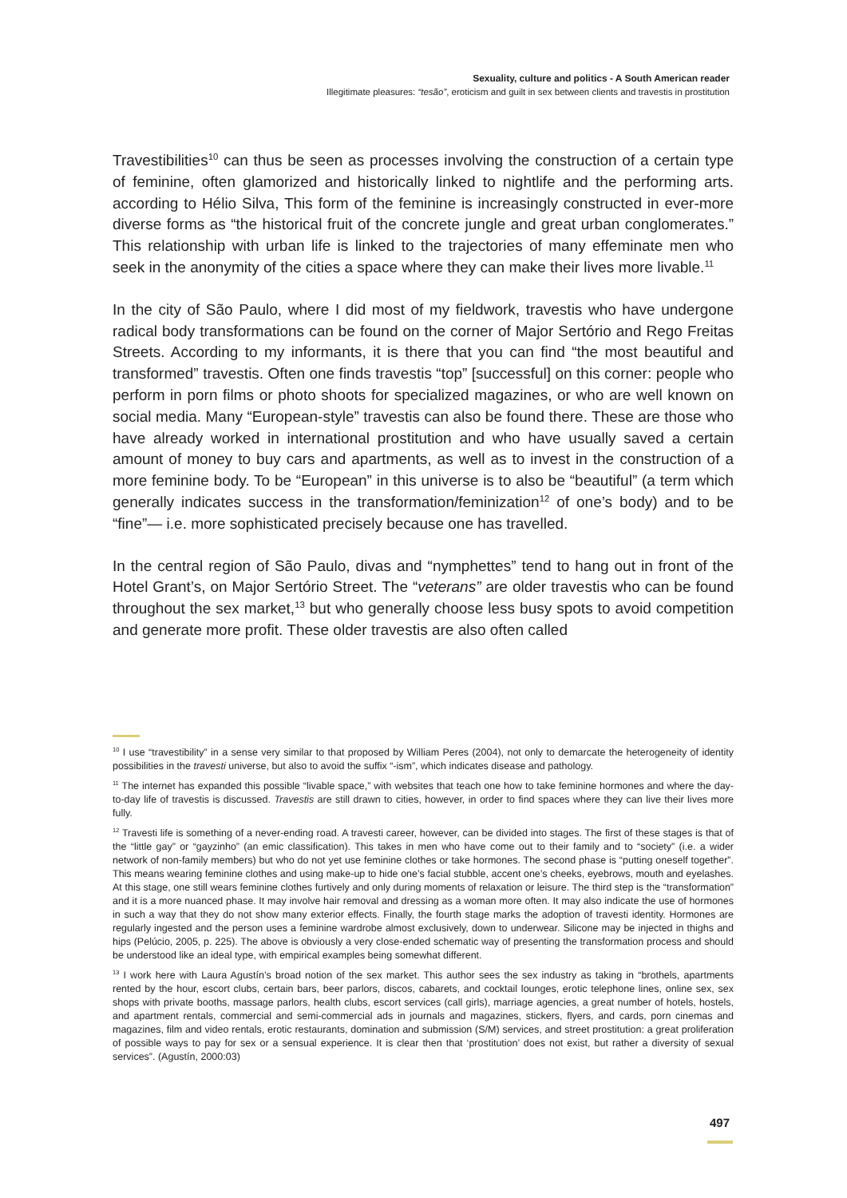Sexuality, culture and politics - A South American reader
Illegitimate pleasures: “tesão”, eroticism and guilt in sex between clients and travestis in prostitution
Travestibilities<sup>10</sup> can thus be seen as processes involving the construction of a certain type of feminine, often glamorized and historically linked to nightlife and the performing arts. according to Hélio Silva, This form of the feminine is increasingly constructed in ever-more diverse forms as “the historical fruit of the concrete jungle and great urban conglomerates.” This relationship with urban life is linked to the trajectories of many effeminate men who seek in the anonymity of the cities a space where they can make their lives more livable.<sup>11</sup>
In the city of São Paulo, where I did most of my fieldwork, travestis who have undergone radical body transformations can be found on the corner of Major Sertório and Rego Freitas Streets. According to my informants, it is there that you can find “the most beautiful and transformed” travestis. Often one finds travestis “top” [successful] on this corner: people who perform in porn films or photo shoots for specialized magazines, or who are well known on social media. Many “European-style” travestis can also be found there. These are those who have already worked in international prostitution and who have usually saved a certain amount of money to buy cars and apartments, as well as to invest in the construction of a more feminine body. To be “European” in this universe is to also be “beautiful” (a term which generally indicates success in the transformation/feminization<sup>12</sup> of one’s body) and to be “fine”— i.e. more sophisticated precisely because one has travelled.
In the central region of São Paulo, divas and “nymphettes” tend to hang out in front of the Hotel Grant’s, on Major Sertório Street. The “veterans” are older travestis who can be found throughout the sex market,<sup>13</sup> but who generally choose less busy spots to avoid competition and generate more profit. These older travestis are also often called
<sup>10</sup> I use “travestibility” in a sense very similar to that proposed by William Peres (2004), not only to demarcate the heterogeneity of identity possibilities in the travesti universe, but also to avoid the suffix “-ism”, which indicates disease and pathology.
<sup>11</sup> The internet has expanded this possible “livable space,” with websites that teach one how to take feminine hormones and where the day-to-day life of travestis is discussed. Travestis are still drawn to cities, however, in order to find spaces where they can live their lives more fully.
<sup>12</sup> Travesti life is something of a never-ending road. A travesti career, however, can be divided into stages. The first of these stages is that of the “little gay” or “gayzinho” (an emic classification). This takes in men who have come out to their family and to “society” (i.e. a wider network of non-family members) but who do not yet use feminine clothes or take hormones. The second phase is “putting oneself together”. This means wearing feminine clothes and using make-up to hide one’s facial stubble, accent one’s cheeks, eyebrows, mouth and eyelashes. At this stage, one still wears feminine clothes furtively and only during moments of relaxation or leisure. The third step is the “transformation” and it is a more nuanced phase. It may involve hair removal and dressing as a woman more often. It may also indicate the use of hormones in such a way that they do not show many exterior effects. Finally, the fourth stage marks the adoption of travesti identity. Hormones are regularly ingested and the person uses a feminine wardrobe almost exclusively, down to underwear. Silicone may be injected in thighs and hips (Pelúcio, 2005, p. 225). The above is obviously a very close-ended schematic way of presenting the transformation process and should be understood like an ideal type, with empirical examples being somewhat different.
<sup>13</sup> I work here with Laura Agustín’s broad notion of the sex market. This author sees the sex industry as taking in “brothels, apartments rented by the hour, escort clubs, certain bars, beer parlors, discos, cabarets, and cocktail lounges, erotic telephone lines, online sex, sex shops with private booths, massage parlors, health clubs, escort services (call girls), marriage agencies, a great number of hotels, hostels, and apartment rentals, commercial and semi-commercial ads in journals and magazines, stickers, flyers, and cards, porn cinemas and magazines, film and video rentals, erotic restaurants, domination and submission (S/M) services, and street prostitution: a great proliferation of possible ways to pay for sex or a sensual experience. It is clear then that ‘prostitution’ does not exist, but rather a diversity of sexual services”. (Agustín, 2000:03)
497